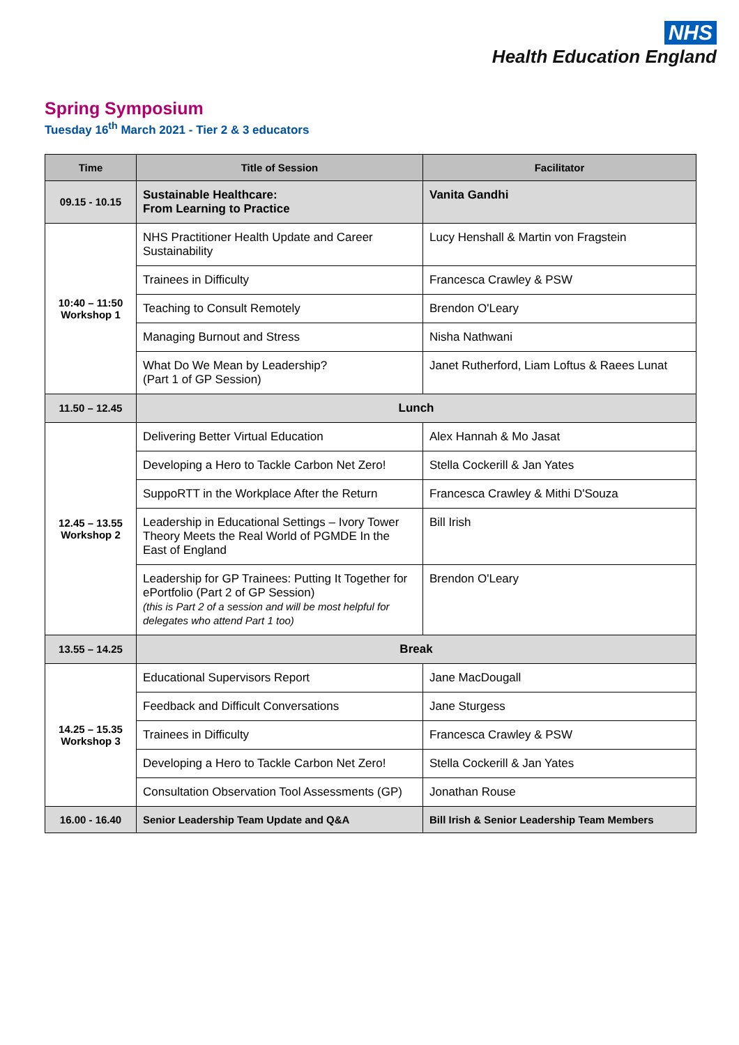NHS
Health Education England
Spring Symposium
Tuesday 16<sup>th</sup> March 2021 - Tier 2 & 3 educators
| Time | Title of Session | Facilitator |
| --- | --- | --- |
| 09.15 - 10.15 | Sustainable Healthcare: From Learning to Practice | Vanita Gandhi |
| 10:40 – 11:50 Workshop 1 | NHS Practitioner Health Update and Career Sustainability | Lucy Henshall & Martin von Fragstein |
| | Trainees in Difficulty | Francesca Crawley & PSW |
| | Teaching to Consult Remotely | Brendon O'Leary |
| | Managing Burnout and Stress | Nisha Nathwani |
| | What Do We Mean by Leadership? (Part 1 of GP Session) | Janet Rutherford, Liam Loftus & Raees Lunat |
| 11.50 – 12.45 | Lunch | |
| 12.45 – 13.55 Workshop 2 | Delivering Better Virtual Education | Alex Hannah & Mo Jasat |
| | Developing a Hero to Tackle Carbon Net Zero! | Stella Cockerill & Jan Yates |
| | SuppoRTT in the Workplace After the Return | Francesca Crawley & Mithi D'Souza |
| | Leadership in Educational Settings – Ivory Tower Theory Meets the Real World of PGMDE In the East of England | Bill Irish |
| | Leadership for GP Trainees: Putting It Together for ePortfolio (Part 2 of GP Session) (this is Part 2 of a session and will be most helpful for delegates who attend Part 1 too) | Brendon O'Leary |
| 13.55 – 14.25 | Break | |
| 14.25 – 15.35 Workshop 3 | Educational Supervisors Report | Jane MacDougall |
| | Feedback and Difficult Conversations | Jane Sturgess |
| | Trainees in Difficulty | Francesca Crawley & PSW |
| | Developing a Hero to Tackle Carbon Net Zero! | Stella Cockerill & Jan Yates |
| | Consultation Observation Tool Assessments (GP) | Jonathan Rouse |
| 16.00 - 16.40 | Senior Leadership Team Update and Q&A | Bill Irish & Senior Leadership Team Members |